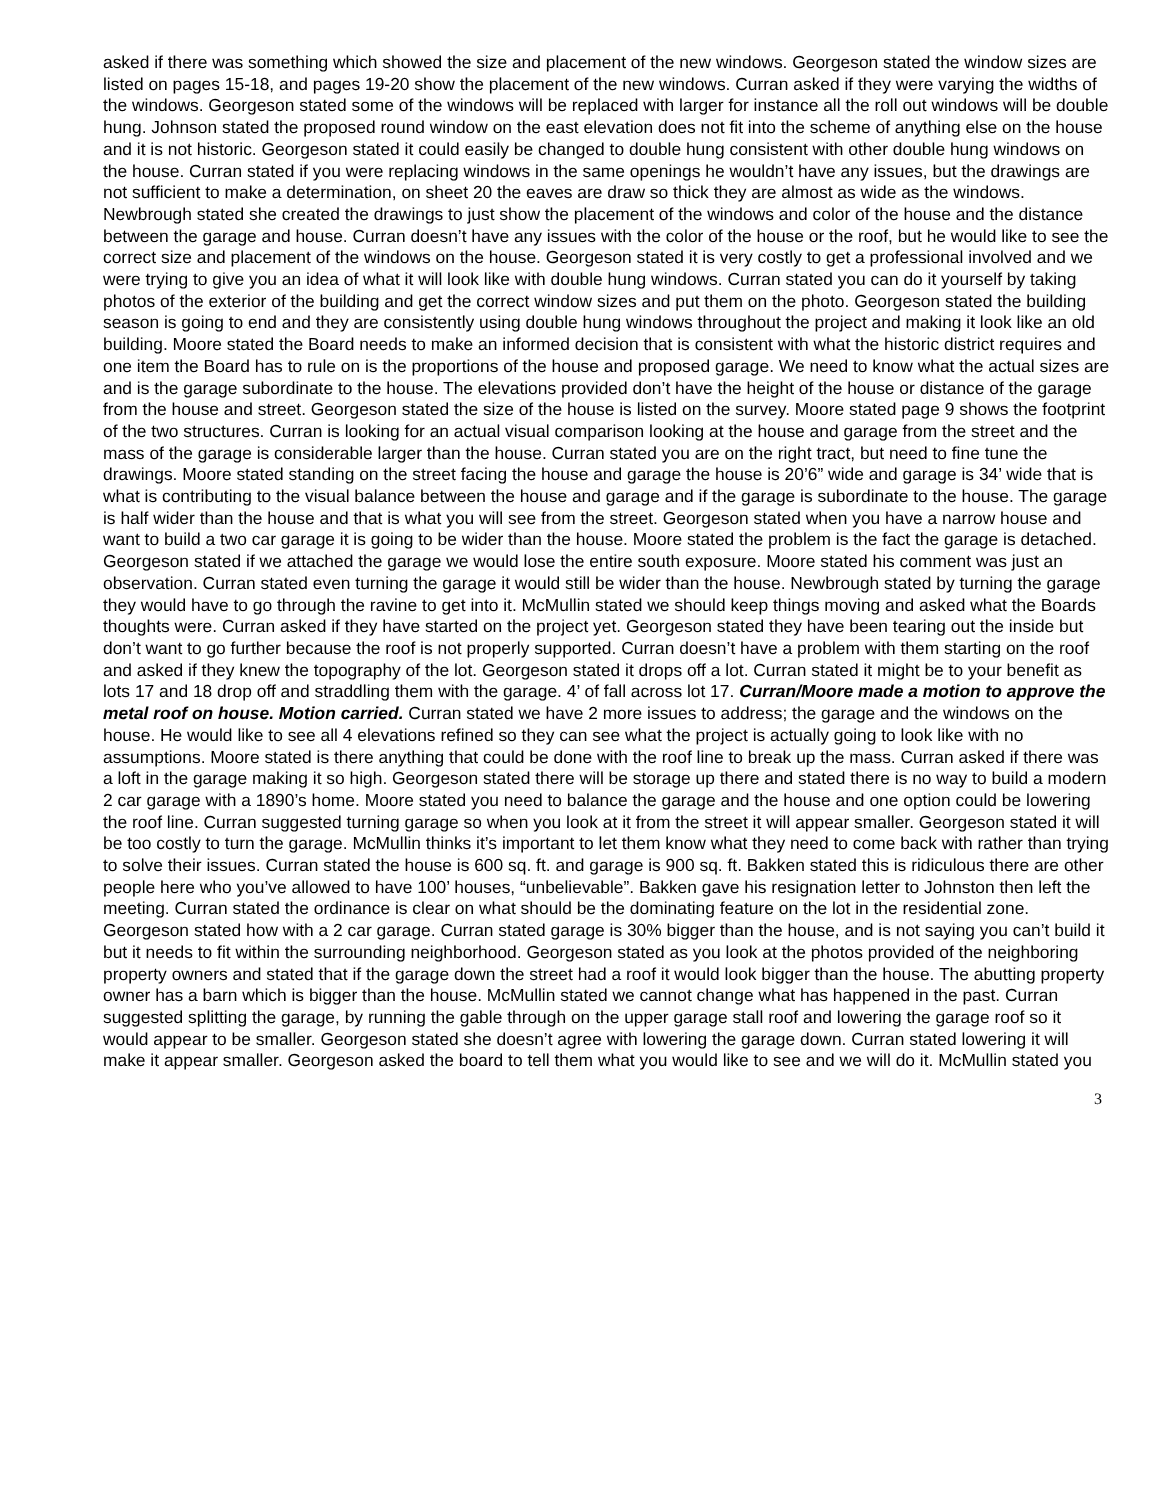asked if there was something which showed the size and placement of the new windows. Georgeson stated the window sizes are listed on pages 15-18, and pages 19-20 show the placement of the new windows. Curran asked if they were varying the widths of the windows. Georgeson stated some of the windows will be replaced with larger for instance all the roll out windows will be double hung. Johnson stated the proposed round window on the east elevation does not fit into the scheme of anything else on the house and it is not historic. Georgeson stated it could easily be changed to double hung consistent with other double hung windows on the house. Curran stated if you were replacing windows in the same openings he wouldn’t have any issues, but the drawings are not sufficient to make a determination, on sheet 20 the eaves are draw so thick they are almost as wide as the windows. Newbrough stated she created the drawings to just show the placement of the windows and color of the house and the distance between the garage and house. Curran doesn’t have any issues with the color of the house or the roof, but he would like to see the correct size and placement of the windows on the house. Georgeson stated it is very costly to get a professional involved and we were trying to give you an idea of what it will look like with double hung windows. Curran stated you can do it yourself by taking photos of the exterior of the building and get the correct window sizes and put them on the photo. Georgeson stated the building season is going to end and they are consistently using double hung windows throughout the project and making it look like an old building. Moore stated the Board needs to make an informed decision that is consistent with what the historic district requires and one item the Board has to rule on is the proportions of the house and proposed garage. We need to know what the actual sizes are and is the garage subordinate to the house. The elevations provided don’t have the height of the house or distance of the garage from the house and street. Georgeson stated the size of the house is listed on the survey. Moore stated page 9 shows the footprint of the two structures. Curran is looking for an actual visual comparison looking at the house and garage from the street and the mass of the garage is considerable larger than the house. Curran stated you are on the right tract, but need to fine tune the drawings. Moore stated standing on the street facing the house and garage the house is 20’6” wide and garage is 34’ wide that is what is contributing to the visual balance between the house and garage and if the garage is subordinate to the house. The garage is half wider than the house and that is what you will see from the street. Georgeson stated when you have a narrow house and want to build a two car garage it is going to be wider than the house. Moore stated the problem is the fact the garage is detached. Georgeson stated if we attached the garage we would lose the entire south exposure. Moore stated his comment was just an observation. Curran stated even turning the garage it would still be wider than the house. Newbrough stated by turning the garage they would have to go through the ravine to get into it. McMullin stated we should keep things moving and asked what the Boards thoughts were. Curran asked if they have started on the project yet. Georgeson stated they have been tearing out the inside but don’t want to go further because the roof is not properly supported. Curran doesn’t have a problem with them starting on the roof and asked if they knew the topography of the lot. Georgeson stated it drops off a lot. Curran stated it might be to your benefit as lots 17 and 18 drop off and straddling them with the garage. 4’ of fall across lot 17. Curran/Moore made a motion to approve the metal roof on house. Motion carried. Curran stated we have 2 more issues to address; the garage and the windows on the house. He would like to see all 4 elevations refined so they can see what the project is actually going to look like with no assumptions. Moore stated is there anything that could be done with the roof line to break up the mass. Curran asked if there was a loft in the garage making it so high. Georgeson stated there will be storage up there and stated there is no way to build a modern 2 car garage with a 1890’s home. Moore stated you need to balance the garage and the house and one option could be lowering the roof line. Curran suggested turning garage so when you look at it from the street it will appear smaller. Georgeson stated it will be too costly to turn the garage. McMullin thinks it’s important to let them know what they need to come back with rather than trying to solve their issues. Curran stated the house is 600 sq. ft. and garage is 900 sq. ft. Bakken stated this is ridiculous there are other people here who you’ve allowed to have 100’ houses, “unbelievable”. Bakken gave his resignation letter to Johnston then left the meeting. Curran stated the ordinance is clear on what should be the dominating feature on the lot in the residential zone. Georgeson stated how with a 2 car garage. Curran stated garage is 30% bigger than the house, and is not saying you can’t build it but it needs to fit within the surrounding neighborhood. Georgeson stated as you look at the photos provided of the neighboring property owners and stated that if the garage down the street had a roof it would look bigger than the house. The abutting property owner has a barn which is bigger than the house. McMullin stated we cannot change what has happened in the past. Curran suggested splitting the garage, by running the gable through on the upper garage stall roof and lowering the garage roof so it would appear to be smaller. Georgeson stated she doesn’t agree with lowering the garage down. Curran stated lowering it will make it appear smaller. Georgeson asked the board to tell them what you would like to see and we will do it. McMullin stated you
3